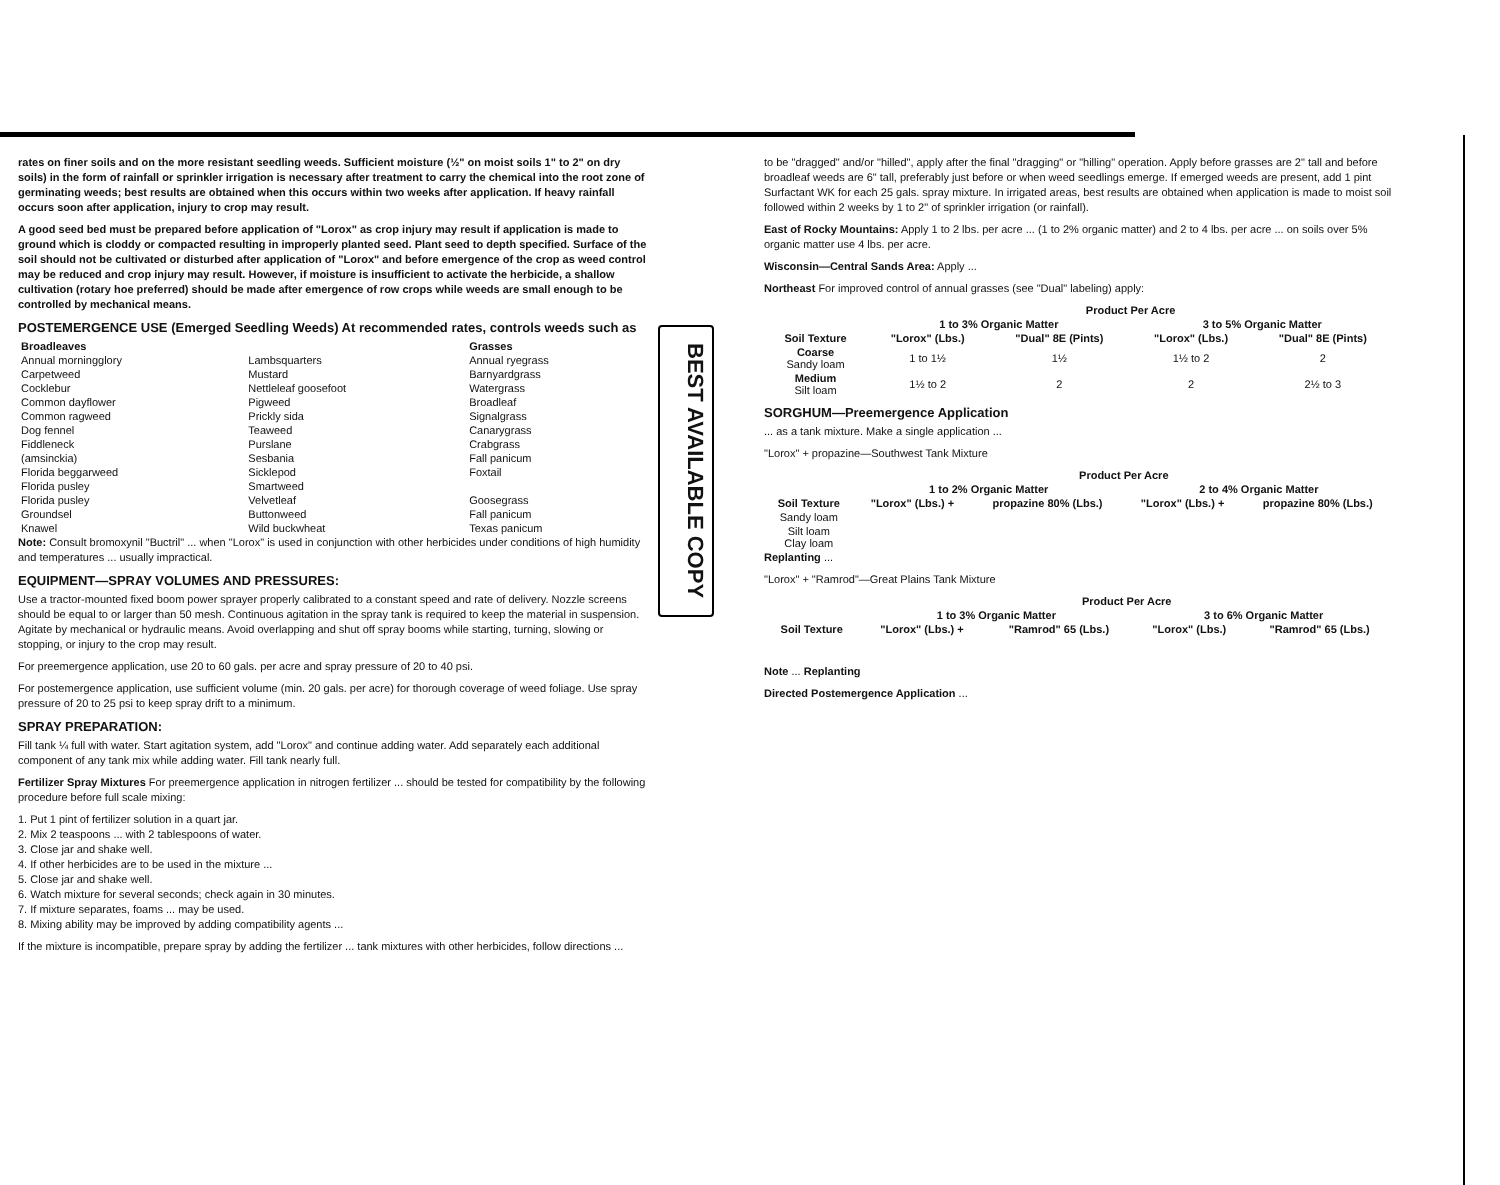rates on finer soils and on the more resistant seedling weeds. Sufficient moisture (½" on moist soils 1" to 2" on dry soils) in the form of rainfall or sprinkler irrigation is necessary after treatment to carry the chemical into the root zone of germinating weeds; best results are obtained when this occurs within two weeks after application. If heavy rainfall occurs soon after application, injury to crop may result.
A good seed bed must be prepared before application of "Lorox" as crop injury may result if application is made to ground which is cloddy or compacted resulting in improperly planted seed. Plant seed to depth specified. Surface of the soil should not be cultivated or disturbed after application of "Lorox" and before emergence of the crop as weed control may be reduced and crop injury may result. However, if moisture is insufficient to activate the herbicide, a shallow cultivation (rotary hoe preferred) should be made after emergence of row crops while weeds are small enough to be controlled by mechanical means.
POSTEMERGENCE USE (Emerged Seedling Weeds) At recommended rates, controls weeds such as
| Broadleaves | | Grasses |
| --- | --- | --- |
| Annual morningglory | Lambsquarters | Annual ryegrass |
| Carpetweed | Mustard | Barnyardgrass |
| Cocklebur | Nettleleaf goosefoot | Watergrass |
| Common dayflower | Pigweed | Broadleaf |
| Common ragweed | Prickly sida | Signalgrass |
| Dog fennel | Teaweed | Canarygrass |
| Fiddleneck | Purslane | Crabgrass |
| (amsinckia) | Sesbania | Fall panicum |
| Florida beggarweed | Sicklepod | Foxtail |
| Florida pusley | Smartweed | |
| Florida pusley | Velvetleaf | Goosegrass |
| Groundsel | Buttonweed | Fall panicum |
| Knawel | Wild buckwheat | Texas panicum |
Note: Consult bromoxynil "Buctril" ... when "Lorox" is used in conjunction with other herbicides under conditions of high humidity and temperatures ... usually impractical.
EQUIPMENT—SPRAY VOLUMES AND PRESSURES:
Use a tractor-mounted fixed boom power sprayer properly calibrated to a constant speed and rate of delivery. Nozzle screens should be equal to or larger than 50 mesh. Continuous agitation in the spray tank is required to keep the material in suspension. Agitate by mechanical or hydraulic means. Avoid overlapping and shut off spray booms while starting, turning, slowing or stopping, or injury to the crop may result.
For preemergence application, use 20 to 60 gals. per acre and spray pressure of 20 to 40 psi.
For postemergence application, use sufficient volume (min. 20 gals. per acre) for thorough coverage of weed foliage. Use spray pressure of 20 to 25 psi to keep spray drift to a minimum.
SPRAY PREPARATION:
Fill tank ¼ full with water. Start agitation system, add "Lorox" and continue adding water. Add separately each additional component of any tank mix while adding water. Fill tank nearly full.
Fertilizer Spray Mixtures For preemergence application in nitrogen fertilizer ... should be tested for compatibility by the following procedure before full scale mixing:
1. Put 1 pint of fertilizer solution in a quart jar.
2. Mix 2 teaspoons ... with 2 tablespoons of water.
3. Close jar and shake well.
4. If other herbicides are to be used in the mixture ...
5. Close jar and shake well.
6. Watch mixture for several seconds; check again in 30 minutes.
7. If mixture separates, foams ... may be used.
8. Mixing ability may be improved by adding compatibility agents ...
If the mixture is incompatible, prepare spray by adding the fertilizer ... tank mixtures with other herbicides, follow directions ...
BEST AVAILABLE COPY
to be "dragged" and/or "hilled", apply after the final "dragging" or "hilling" operation. Apply before grasses are 2" tall and before broadleaf weeds are 6" tall, preferably just before or when weed seedlings emerge. If emerged weeds are present, add 1 pint Surfactant WK for each 25 gals. spray mixture. In irrigated areas, best results are obtained when application is made to moist soil followed within 2 weeks by 1 to 2" of sprinkler irrigation (or rainfall).
East of Rocky Mountains: Apply 1 to 2 lbs. per acre ... (1 to 2% organic matter) and 2 to 4 lbs. per acre ... on soils over 5% organic matter use 4 lbs. per acre.
Wisconsin—Central Sands Area: Apply ...
Northeast For improved control of annual grasses (see "Dual" labeling) apply:
| | Product Per Acre | | | |
| --- | --- | --- | --- | --- |
| | 1 to 3% Organic Matter | | 3 to 5% Organic Matter | |
| Soil Texture | "Lorox" (Lbs.) | "Dual" 8E (Pints) | "Lorox" (Lbs.) | "Dual" 8E (Pints) |
| Coarse Sandy loam | 1 to 1½ | 1½ | 1½ to 2 | 2 |
| Medium Silt loam | 1½ to 2 | 2 | 2 | 2½ to 3 |
SORGHUM—Preemergence Application
... as a tank mixture. Make a single application ...
"Lorox" + propazine—Southwest Tank Mixture
| | Product Per Acre | | | |
| --- | --- | --- | --- | --- |
| | 1 to 2% Organic Matter | | 2 to 4% Organic Matter | |
| Soil Texture | "Lorox" (Lbs.) + | propazine 80% (Lbs.) | "Lorox" (Lbs.) + | propazine 80% (Lbs.) |
| Sandy loam | | | | |
| Silt loam Clay loam | | | | |
Replanting ...
"Lorox" + "Ramrod"—Great Plains Tank Mixture
| | Product Per Acre | | | |
| --- | --- | --- | --- | --- |
| | 1 to 3% Organic Matter | | 3 to 6% Organic Matter | |
| Soil Texture | "Lorox" (Lbs.) + | "Ramrod" 65 (Lbs.) | "Lorox" (Lbs.) | "Ramrod" 65 (Lbs.) |
Note ... Replanting
Directed Postemergence Application ...